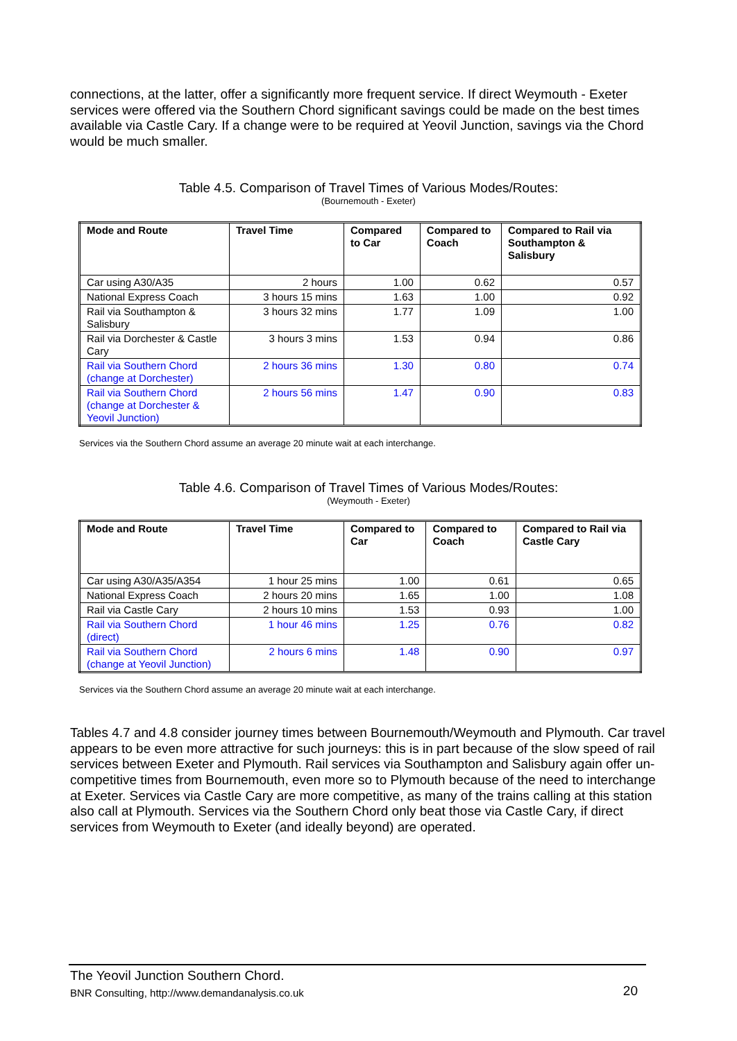connections, at the latter, offer a significantly more frequent service. If direct Weymouth - Exeter services were offered via the Southern Chord significant savings could be made on the best times available via Castle Cary. If a change were to be required at Yeovil Junction, savings via the Chord would be much smaller.
Table 4.5. Comparison of Travel Times of Various Modes/Routes:
(Bournemouth - Exeter)
| Mode and Route | Travel Time | Compared to Car | Compared to Coach | Compared to Rail via Southampton & Salisbury |
| --- | --- | --- | --- | --- |
| Car using A30/A35 | 2 hours | 1.00 | 0.62 | 0.57 |
| National Express Coach | 3 hours 15 mins | 1.63 | 1.00 | 0.92 |
| Rail via Southampton & Salisbury | 3 hours 32 mins | 1.77 | 1.09 | 1.00 |
| Rail via Dorchester & Castle Cary | 3 hours 3 mins | 1.53 | 0.94 | 0.86 |
| Rail via Southern Chord (change at Dorchester) | 2 hours 36 mins | 1.30 | 0.80 | 0.74 |
| Rail via Southern Chord (change at Dorchester & Yeovil Junction) | 2 hours 56 mins | 1.47 | 0.90 | 0.83 |
Services via the Southern Chord assume an average 20 minute wait at each interchange.
Table 4.6. Comparison of Travel Times of Various Modes/Routes:
(Weymouth - Exeter)
| Mode and Route | Travel Time | Compared to Car | Compared to Coach | Compared to Rail via Castle Cary |
| --- | --- | --- | --- | --- |
| Car using A30/A35/A354 | 1 hour 25 mins | 1.00 | 0.61 | 0.65 |
| National Express Coach | 2 hours 20 mins | 1.65 | 1.00 | 1.08 |
| Rail via Castle Cary | 2 hours 10 mins | 1.53 | 0.93 | 1.00 |
| Rail via Southern Chord (direct) | 1 hour 46 mins | 1.25 | 0.76 | 0.82 |
| Rail via Southern Chord (change at Yeovil Junction) | 2 hours 6 mins | 1.48 | 0.90 | 0.97 |
Services via the Southern Chord assume an average 20 minute wait at each interchange.
Tables 4.7 and 4.8 consider journey times between Bournemouth/Weymouth and Plymouth. Car travel appears to be even more attractive for such journeys: this is in part because of the slow speed of rail services between Exeter and Plymouth. Rail services via Southampton and Salisbury again offer un-competitive times from Bournemouth, even more so to Plymouth because of the need to interchange at Exeter. Services via Castle Cary are more competitive, as many of the trains calling at this station also call at Plymouth. Services via the Southern Chord only beat those via Castle Cary, if direct services from Weymouth to Exeter (and ideally beyond) are operated.
The Yeovil Junction Southern Chord.
BNR Consulting, http://www.demandanalysis.co.uk 20